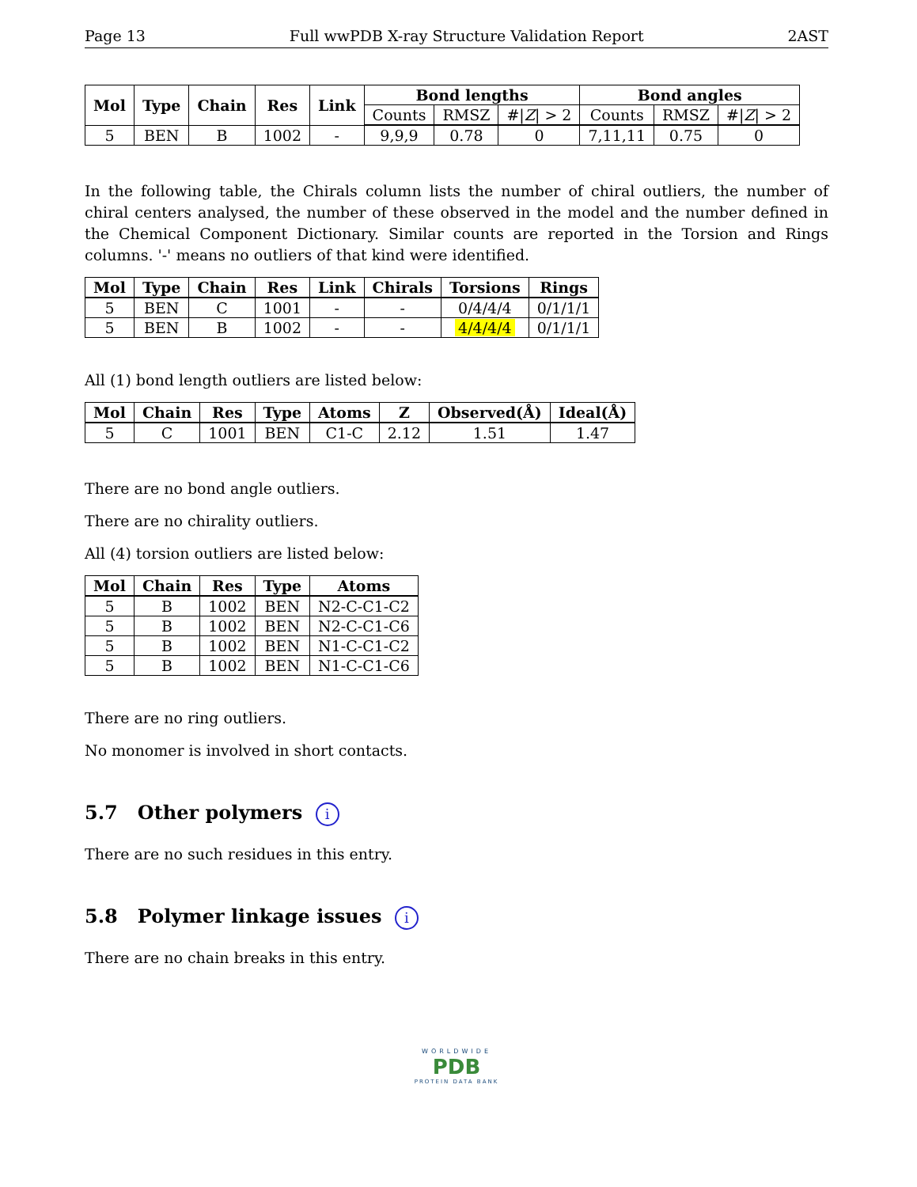Page 13 Full wwPDB X-ray Structure Validation Report 2AST
| Mol | Type | Chain | Res | Link | Bond lengths | | | Bond angles | | |
| --- | --- | --- | --- | --- | --- | --- | --- | --- | --- | --- |
| | | | | | Counts | RMSZ | #/ Z / > 2 | Counts | RMSZ | #/ Z / > 2 |
| 5 | BEN | B | 1002 | - | 9,9,9 | 0.78 | 0 | 7,11,11 | 0.75 | 0 |
In the following table, the Chirals column lists the number of chiral outliers, the number of chiral centers analysed, the number of these observed in the model and the number defined in the Chemical Component Dictionary. Similar counts are reported in the Torsion and Rings columns. '-' means no outliers of that kind were identified.
| Mol | Type | Chain | Res | Link | Chirals | Torsions | Rings |
| --- | --- | --- | --- | --- | --- | --- | --- |
| 5 | BEN | C | 1001 | - | - | 0/4/4/4 | 0/1/1/1 |
| 5 | BEN | B | 1002 | - | - | 4/4/4/4 | 0/1/1/1 |
All (1) bond length outliers are listed below:
| Mol | Chain | Res | Type | Atoms | Z | Observed(Å) | Ideal(Å) |
| --- | --- | --- | --- | --- | --- | --- | --- |
| 5 | C | 1001 | BEN | C1-C | 2.12 | 1.51 | 1.47 |
There are no bond angle outliers.
There are no chirality outliers.
All (4) torsion outliers are listed below:
| Mol | Chain | Res | Type | Atoms |
| --- | --- | --- | --- | --- |
| 5 | B | 1002 | BEN | N2-C-C1-C2 |
| 5 | B | 1002 | BEN | N2-C-C1-C6 |
| 5 | B | 1002 | BEN | N1-C-C1-C2 |
| 5 | B | 1002 | BEN | N1-C-C1-C6 |
There are no ring outliers.
No monomer is involved in short contacts.
5.7 Other polymers i
There are no such residues in this entry.
5.8 Polymer linkage issues i
There are no chain breaks in this entry.
WORLDWIDE
PDB
PROTEIN DATA BANK